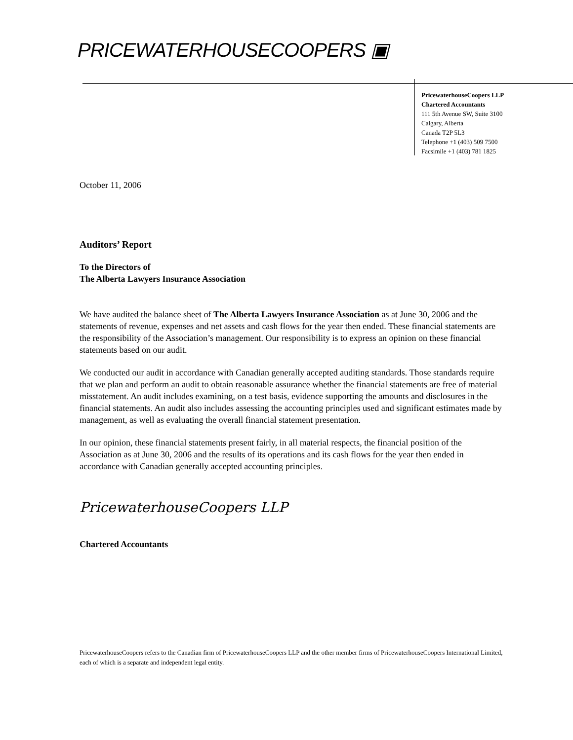PRICEWATERHOUSECOOPERS ▣
PricewaterhouseCoopers LLP
Chartered Accountants
111 5th Avenue SW, Suite 3100
Calgary, Alberta
Canada T2P 5L3
Telephone +1 (403) 509 7500
Facsimile +1 (403) 781 1825
October 11, 2006
Auditors’ Report
To the Directors of
The Alberta Lawyers Insurance Association
We have audited the balance sheet of The Alberta Lawyers Insurance Association as at June 30, 2006 and the statements of revenue, expenses and net assets and cash flows for the year then ended. These financial statements are the responsibility of the Association’s management. Our responsibility is to express an opinion on these financial statements based on our audit.
We conducted our audit in accordance with Canadian generally accepted auditing standards. Those standards require that we plan and perform an audit to obtain reasonable assurance whether the financial statements are free of material misstatement. An audit includes examining, on a test basis, evidence supporting the amounts and disclosures in the financial statements. An audit also includes assessing the accounting principles used and significant estimates made by management, as well as evaluating the overall financial statement presentation.
In our opinion, these financial statements present fairly, in all material respects, the financial position of the Association as at June 30, 2006 and the results of its operations and its cash flows for the year then ended in accordance with Canadian generally accepted accounting principles.
PricewaterhouseCoopers LLP
Chartered Accountants
PricewaterhouseCoopers refers to the Canadian firm of PricewaterhouseCoopers LLP and the other member firms of PricewaterhouseCoopers International Limited, each of which is a separate and independent legal entity.